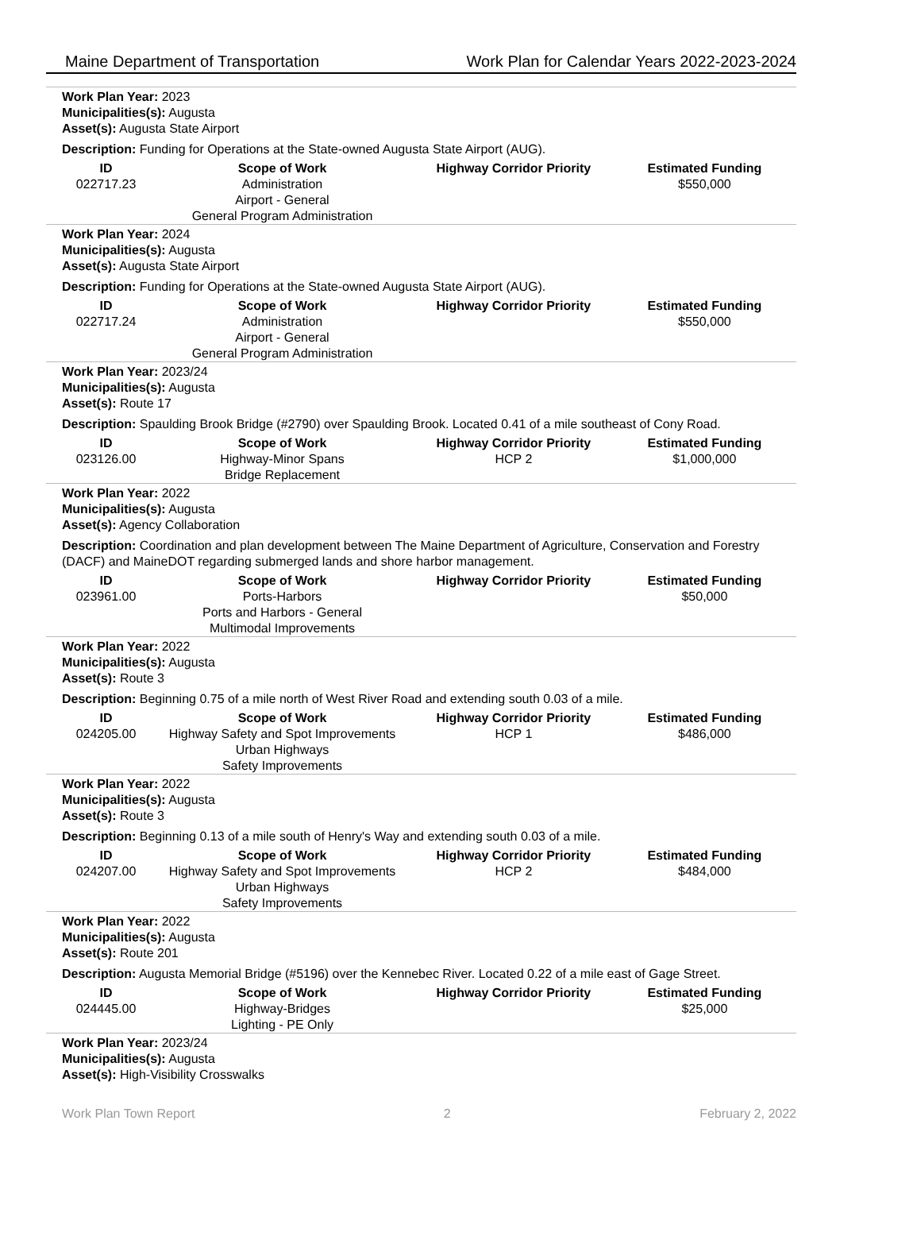Maine Department of Transportation Work Plan for Calendar Years 2022-2023-2024
Work Plan Year: 2023
Municipalities(s): Augusta
Asset(s): Augusta State Airport
Description: Funding for Operations at the State-owned Augusta State Airport (AUG).
| ID | Scope of Work | Highway Corridor Priority | Estimated Funding |
| --- | --- | --- | --- |
| 022717.23 | Administration Airport - General General Program Administration | | $550,000 |
Work Plan Year: 2024
Municipalities(s): Augusta
Asset(s): Augusta State Airport
Description: Funding for Operations at the State-owned Augusta State Airport (AUG).
| ID | Scope of Work | Highway Corridor Priority | Estimated Funding |
| --- | --- | --- | --- |
| 022717.24 | Administration Airport - General General Program Administration | | $550,000 |
Work Plan Year: 2023/24
Municipalities(s): Augusta
Asset(s): Route 17
Description: Spaulding Brook Bridge (#2790) over Spaulding Brook. Located 0.41 of a mile southeast of Cony Road.
| ID | Scope of Work | Highway Corridor Priority | Estimated Funding |
| --- | --- | --- | --- |
| 023126.00 | Highway-Minor Spans Bridge Replacement | HCP 2 | $1,000,000 |
Work Plan Year: 2022
Municipalities(s): Augusta
Asset(s): Agency Collaboration
Description: Coordination and plan development between The Maine Department of Agriculture, Conservation and Forestry (DACF) and MaineDOT regarding submerged lands and shore harbor management.
| ID | Scope of Work | Highway Corridor Priority | Estimated Funding |
| --- | --- | --- | --- |
| 023961.00 | Ports-Harbors Ports and Harbors - General Multimodal Improvements | | $50,000 |
Work Plan Year: 2022
Municipalities(s): Augusta
Asset(s): Route 3
Description: Beginning 0.75 of a mile north of West River Road and extending south 0.03 of a mile.
| ID | Scope of Work | Highway Corridor Priority | Estimated Funding |
| --- | --- | --- | --- |
| 024205.00 | Highway Safety and Spot Improvements Urban Highways Safety Improvements | HCP 1 | $486,000 |
Work Plan Year: 2022
Municipalities(s): Augusta
Asset(s): Route 3
Description: Beginning 0.13 of a mile south of Henry's Way and extending south 0.03 of a mile.
| ID | Scope of Work | Highway Corridor Priority | Estimated Funding |
| --- | --- | --- | --- |
| 024207.00 | Highway Safety and Spot Improvements Urban Highways Safety Improvements | HCP 2 | $484,000 |
Work Plan Year: 2022
Municipalities(s): Augusta
Asset(s): Route 201
Description: Augusta Memorial Bridge (#5196) over the Kennebec River. Located 0.22 of a mile east of Gage Street.
| ID | Scope of Work | Highway Corridor Priority | Estimated Funding |
| --- | --- | --- | --- |
| 024445.00 | Highway-Bridges Lighting - PE Only | | $25,000 |
Work Plan Year: 2023/24
Municipalities(s): Augusta
Asset(s): High-Visibility Crosswalks
Work Plan Town Report 2 February 2, 2022